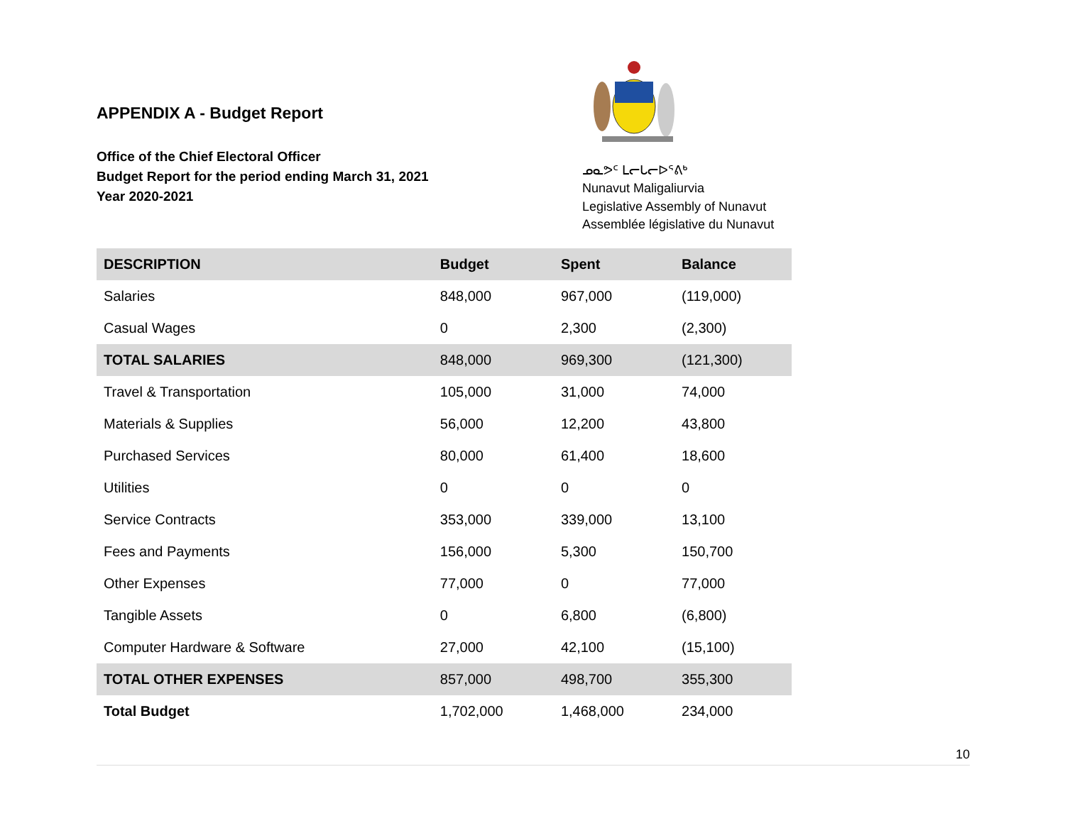APPENDIX A - Budget Report
Office of the Chief Electoral Officer
Budget Report for the period ending March 31, 2021
Year 2020-2021
ᓄᓇᕗᑦ ᒪᓕᒐᓕᐅᕐᕕᒃ
Nunavut Maligaliurvia
Legislative Assembly of Nunavut
Assemblée législative du Nunavut
| DESCRIPTION | Budget | Spent | Balance |
| --- | --- | --- | --- |
| Salaries | 848,000 | 967,000 | (119,000) |
| Casual Wages | 0 | 2,300 | (2,300) |
| TOTAL SALARIES | 848,000 | 969,300 | (121,300) |
| Travel & Transportation | 105,000 | 31,000 | 74,000 |
| Materials & Supplies | 56,000 | 12,200 | 43,800 |
| Purchased Services | 80,000 | 61,400 | 18,600 |
| Utilities | 0 | 0 | 0 |
| Service Contracts | 353,000 | 339,000 | 13,100 |
| Fees and Payments | 156,000 | 5,300 | 150,700 |
| Other Expenses | 77,000 | 0 | 77,000 |
| Tangible Assets | 0 | 6,800 | (6,800) |
| Computer Hardware & Software | 27,000 | 42,100 | (15,100) |
| TOTAL OTHER EXPENSES | 857,000 | 498,700 | 355,300 |
| Total Budget | 1,702,000 | 1,468,000 | 234,000 |
10